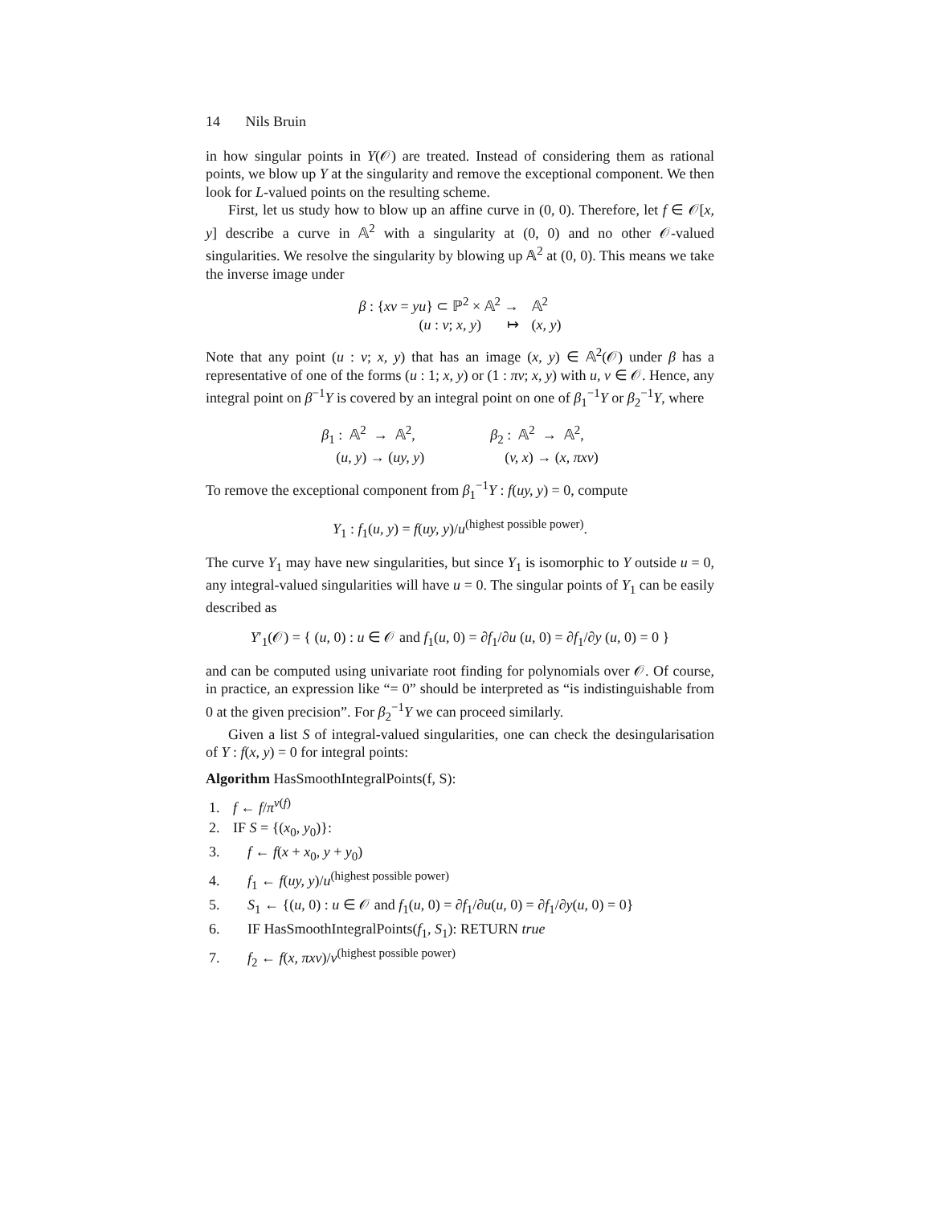14 Nils Bruin
in how singular points in Y(𝒪) are treated. Instead of considering them as rational points, we blow up Y at the singularity and remove the exceptional component. We then look for L-valued points on the resulting scheme.
First, let us study how to blow up an affine curve in (0, 0). Therefore, let f ∈ 𝒪[x, y] describe a curve in 𝔸<sup>2</sup> with a singularity at (0, 0) and no other 𝒪-valued singularities. We resolve the singularity by blowing up 𝔸<sup>2</sup> at (0, 0). This means we take the inverse image under
| β : { xv = yu } ⊂ ℙ<sup>2</sup> × 𝔸<sup>2</sup> → | 𝔸<sup>2</sup> |
| ( u : v ; x, y ) ↦ | ( x, y ) |
Note that any point (u : v; x, y) that has an image (x, y) ∈ 𝔸<sup>2</sup>(𝒪) under β has a representative of one of the forms (u : 1; x, y) or (1 : πv; x, y) with u, v ∈ 𝒪. Hence, any integral point on β<sup>−1</sup>Y is covered by an integral point on one of β<sub>1</sub><sup>−1</sup>Y or β<sub>2</sub><sup>−1</sup>Y, where
| β<sub>1</sub> : 𝔸<sup>2</sup> → 𝔸<sup>2</sup>, | | β<sub>2</sub> : 𝔸<sup>2</sup> → 𝔸<sup>2</sup>, |
| ( u, y ) → ( uy, y ) | | ( v, x ) → ( x, πxv ) |
To remove the exceptional component from β<sub>1</sub><sup>−1</sup>Y : f(uy, y) = 0, compute
Y<sub>1</sub> : f<sub>1</sub>(u, y) = f(uy, y)/u<sup>(highest possible power)</sup>.
The curve Y<sub>1</sub> may have new singularities, but since Y<sub>1</sub> is isomorphic to Y outside u = 0, any integral-valued singularities will have u = 0. The singular points of Y<sub>1</sub> can be easily described as
Y′<sub>1</sub>(𝒪) = { (u, 0) : u ∈ 𝒪 and f<sub>1</sub>(u, 0) = ∂f<sub>1</sub>/∂u (u, 0) = ∂f<sub>1</sub>/∂y (u, 0) = 0 }
and can be computed using univariate root finding for polynomials over 𝒪. Of course, in practice, an expression like “= 0” should be interpreted as “is indistinguishable from 0 at the given precision”. For β<sub>2</sub><sup>−1</sup>Y we can proceed similarly.
Given a list S of integral-valued singularities, one can check the desingularisation of Y : f(x, y) = 0 for integral points:
Algorithm HasSmoothIntegralPoints(f, S):
1. f ← f/π<sup>ν(f)</sup>
2. IF S = {(x<sub>0</sub>, y<sub>0</sub>)}:
3. f ← f(x + x<sub>0</sub>, y + y<sub>0</sub>)
4. f<sub>1</sub> ← f(uy, y)/u<sup>(highest possible power)</sup>
5. S<sub>1</sub> ← {(u, 0) : u ∈ 𝒪 and f<sub>1</sub>(u, 0) = ∂f<sub>1</sub>/∂u(u, 0) = ∂f<sub>1</sub>/∂y(u, 0) = 0}
6. IF HasSmoothIntegralPoints(f<sub>1</sub>, S<sub>1</sub>): RETURN true
7. f<sub>2</sub> ← f(x, πxv)/v<sup>(highest possible power)</sup>